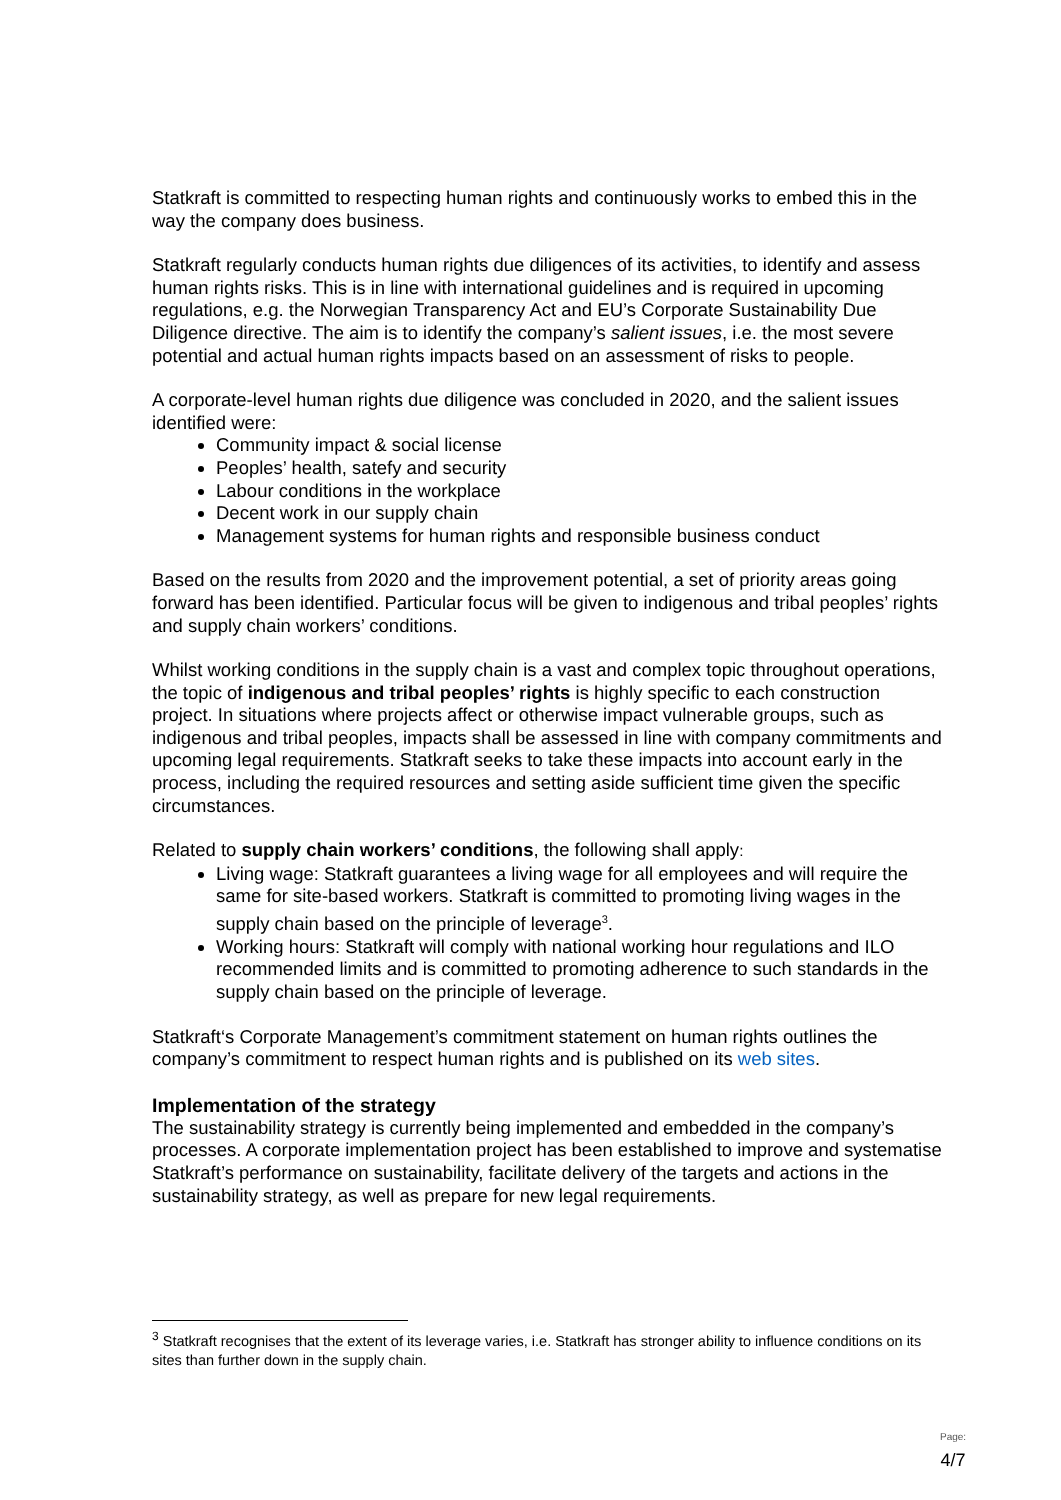Statkraft is committed to respecting human rights and continuously works to embed this in the way the company does business.
Statkraft regularly conducts human rights due diligences of its activities, to identify and assess human rights risks. This is in line with international guidelines and is required in upcoming regulations, e.g. the Norwegian Transparency Act and EU’s Corporate Sustainability Due Diligence directive. The aim is to identify the company’s salient issues, i.e. the most severe potential and actual human rights impacts based on an assessment of risks to people.
A corporate-level human rights due diligence was concluded in 2020, and the salient issues identified were:
Community impact & social license
Peoples’ health, satefy and security
Labour conditions in the workplace
Decent work in our supply chain
Management systems for human rights and responsible business conduct
Based on the results from 2020 and the improvement potential, a set of priority areas going forward has been identified. Particular focus will be given to indigenous and tribal peoples’ rights and supply chain workers’ conditions.
Whilst working conditions in the supply chain is a vast and complex topic throughout operations, the topic of indigenous and tribal peoples’ rights is highly specific to each construction project. In situations where projects affect or otherwise impact vulnerable groups, such as indigenous and tribal peoples, impacts shall be assessed in line with company commitments and upcoming legal requirements. Statkraft seeks to take these impacts into account early in the process, including the required resources and setting aside sufficient time given the specific circumstances.
Related to supply chain workers’ conditions, the following shall apply:
Living wage: Statkraft guarantees a living wage for all employees and will require the same for site-based workers. Statkraft is committed to promoting living wages in the supply chain based on the principle of leverage<sup>3</sup>.
Working hours: Statkraft will comply with national working hour regulations and ILO recommended limits and is committed to promoting adherence to such standards in the supply chain based on the principle of leverage.
Statkraft‘s Corporate Management’s commitment statement on human rights outlines the company’s commitment to respect human rights and is published on its web sites.
Implementation of the strategy
The sustainability strategy is currently being implemented and embedded in the company’s processes. A corporate implementation project has been established to improve and systematise Statkraft’s performance on sustainability, facilitate delivery of the targets and actions in the sustainability strategy, as well as prepare for new legal requirements.
<sup>3</sup> Statkraft recognises that the extent of its leverage varies, i.e. Statkraft has stronger ability to influence conditions on its sites than further down in the supply chain.
Page:
4/7